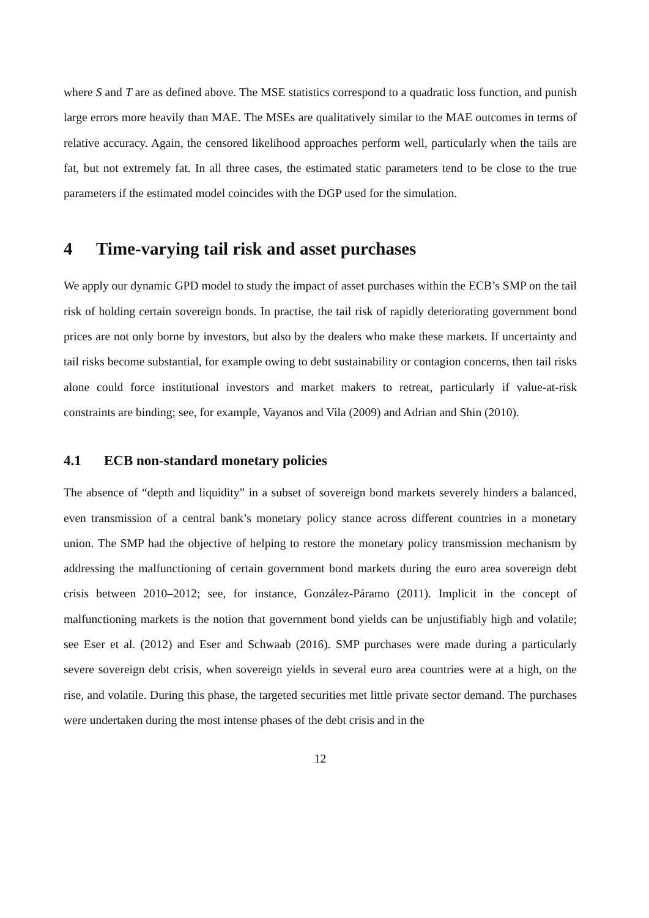where S and T are as defined above. The MSE statistics correspond to a quadratic loss function, and punish large errors more heavily than MAE. The MSEs are qualitatively similar to the MAE outcomes in terms of relative accuracy. Again, the censored likelihood approaches perform well, particularly when the tails are fat, but not extremely fat. In all three cases, the estimated static parameters tend to be close to the true parameters if the estimated model coincides with the DGP used for the simulation.
4 Time-varying tail risk and asset purchases
We apply our dynamic GPD model to study the impact of asset purchases within the ECB’s SMP on the tail risk of holding certain sovereign bonds. In practise, the tail risk of rapidly deteriorating government bond prices are not only borne by investors, but also by the dealers who make these markets. If uncertainty and tail risks become substantial, for example owing to debt sustainability or contagion concerns, then tail risks alone could force institutional investors and market makers to retreat, particularly if value-at-risk constraints are binding; see, for example, Vayanos and Vila (2009) and Adrian and Shin (2010).
4.1 ECB non-standard monetary policies
The absence of “depth and liquidity” in a subset of sovereign bond markets severely hinders a balanced, even transmission of a central bank’s monetary policy stance across different countries in a monetary union. The SMP had the objective of helping to restore the monetary policy transmission mechanism by addressing the malfunctioning of certain government bond markets during the euro area sovereign debt crisis between 2010–2012; see, for instance, González-Páramo (2011). Implicit in the concept of malfunctioning markets is the notion that government bond yields can be unjustifiably high and volatile; see Eser et al. (2012) and Eser and Schwaab (2016). SMP purchases were made during a particularly severe sovereign debt crisis, when sovereign yields in several euro area countries were at a high, on the rise, and volatile. During this phase, the targeted securities met little private sector demand. The purchases were undertaken during the most intense phases of the debt crisis and in the
12